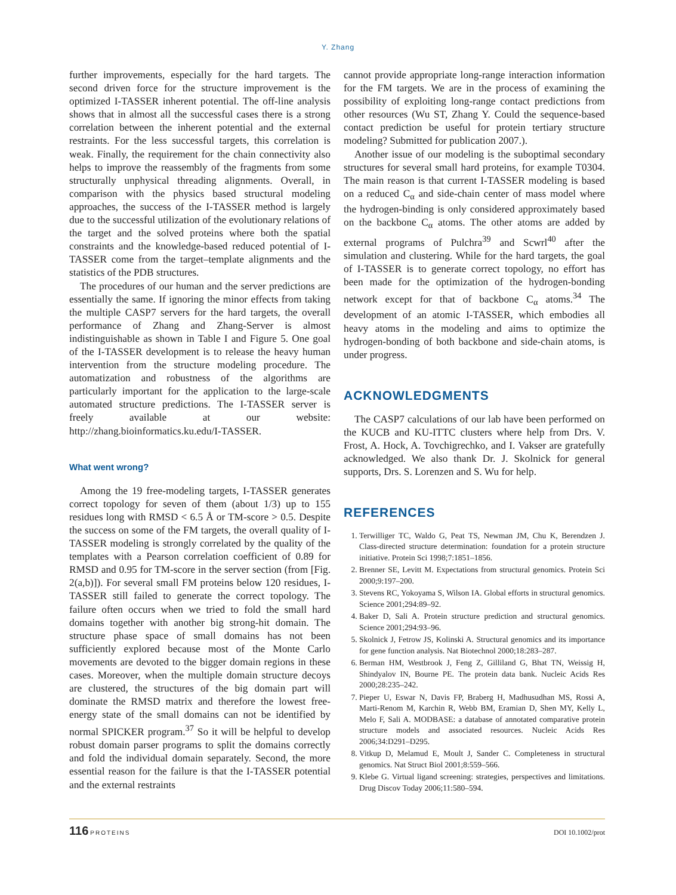Y. Zhang
further improvements, especially for the hard targets. The second driven force for the structure improvement is the optimized I-TASSER inherent potential. The off-line analysis shows that in almost all the successful cases there is a strong correlation between the inherent potential and the external restraints. For the less successful targets, this correlation is weak. Finally, the requirement for the chain connectivity also helps to improve the reassembly of the fragments from some structurally unphysical threading alignments. Overall, in comparison with the physics based structural modeling approaches, the success of the I-TASSER method is largely due to the successful utilization of the evolutionary relations of the target and the solved proteins where both the spatial constraints and the knowledge-based reduced potential of I-TASSER come from the target–template alignments and the statistics of the PDB structures.
The procedures of our human and the server predictions are essentially the same. If ignoring the minor effects from taking the multiple CASP7 servers for the hard targets, the overall performance of Zhang and Zhang-Server is almost indistinguishable as shown in Table I and Figure 5. One goal of the I-TASSER development is to release the heavy human intervention from the structure modeling procedure. The automatization and robustness of the algorithms are particularly important for the application to the large-scale automated structure predictions. The I-TASSER server is freely available at our website: http://zhang.bioinformatics.ku.edu/I-TASSER.
What went wrong?
Among the 19 free-modeling targets, I-TASSER generates correct topology for seven of them (about 1/3) up to 155 residues long with RMSD < 6.5 Å or TM-score > 0.5. Despite the success on some of the FM targets, the overall quality of I-TASSER modeling is strongly correlated by the quality of the templates with a Pearson correlation coefficient of 0.89 for RMSD and 0.95 for TM-score in the server section (from [Fig. 2(a,b)]). For several small FM proteins below 120 residues, I-TASSER still failed to generate the correct topology. The failure often occurs when we tried to fold the small hard domains together with another big strong-hit domain. The structure phase space of small domains has not been sufficiently explored because most of the Monte Carlo movements are devoted to the bigger domain regions in these cases. Moreover, when the multiple domain structure decoys are clustered, the structures of the big domain part will dominate the RMSD matrix and therefore the lowest free-energy state of the small domains can not be identified by normal SPICKER program.<sup>37</sup> So it will be helpful to develop robust domain parser programs to split the domains correctly and fold the individual domain separately. Second, the more essential reason for the failure is that the I-TASSER potential and the external restraints
cannot provide appropriate long-range interaction information for the FM targets. We are in the process of examining the possibility of exploiting long-range contact predictions from other resources (Wu ST, Zhang Y. Could the sequence-based contact prediction be useful for protein tertiary structure modeling? Submitted for publication 2007.).
Another issue of our modeling is the suboptimal secondary structures for several small hard proteins, for example T0304. The main reason is that current I-TASSER modeling is based on a reduced C<sub>α</sub> and side-chain center of mass model where the hydrogen-binding is only considered approximately based on the backbone C<sub>α</sub> atoms. The other atoms are added by external programs of Pulchra<sup>39</sup> and Scwrl<sup>40</sup> after the simulation and clustering. While for the hard targets, the goal of I-TASSER is to generate correct topology, no effort has been made for the optimization of the hydrogen-bonding network except for that of backbone C<sub>α</sub> atoms.<sup>34</sup> The development of an atomic I-TASSER, which embodies all heavy atoms in the modeling and aims to optimize the hydrogen-bonding of both backbone and side-chain atoms, is under progress.
ACKNOWLEDGMENTS
The CASP7 calculations of our lab have been performed on the KUCB and KU-ITTC clusters where help from Drs. V. Frost, A. Hock, A. Tovchigrechko, and I. Vakser are gratefully acknowledged. We also thank Dr. J. Skolnick for general supports, Drs. S. Lorenzen and S. Wu for help.
REFERENCES
1. Terwilliger TC, Waldo G, Peat TS, Newman JM, Chu K, Berendzen J. Class-directed structure determination: foundation for a protein structure initiative. Protein Sci 1998;7:1851–1856.
2. Brenner SE, Levitt M. Expectations from structural genomics. Protein Sci 2000;9:197–200.
3. Stevens RC, Yokoyama S, Wilson IA. Global efforts in structural genomics. Science 2001;294:89–92.
4. Baker D, Sali A. Protein structure prediction and structural genomics. Science 2001;294:93–96.
5. Skolnick J, Fetrow JS, Kolinski A. Structural genomics and its importance for gene function analysis. Nat Biotechnol 2000;18:283–287.
6. Berman HM, Westbrook J, Feng Z, Gilliland G, Bhat TN, Weissig H, Shindyalov IN, Bourne PE. The protein data bank. Nucleic Acids Res 2000;28:235–242.
7. Pieper U, Eswar N, Davis FP, Braberg H, Madhusudhan MS, Rossi A, Marti-Renom M, Karchin R, Webb BM, Eramian D, Shen MY, Kelly L, Melo F, Sali A. MODBASE: a database of annotated comparative protein structure models and associated resources. Nucleic Acids Res 2006;34:D291–D295.
8. Vitkup D, Melamud E, Moult J, Sander C. Completeness in structural genomics. Nat Struct Biol 2001;8:559–566.
9. Klebe G. Virtual ligand screening: strategies, perspectives and limitations. Drug Discov Today 2006;11:580–594.
116 PROTEINS DOI 10.1002/prot